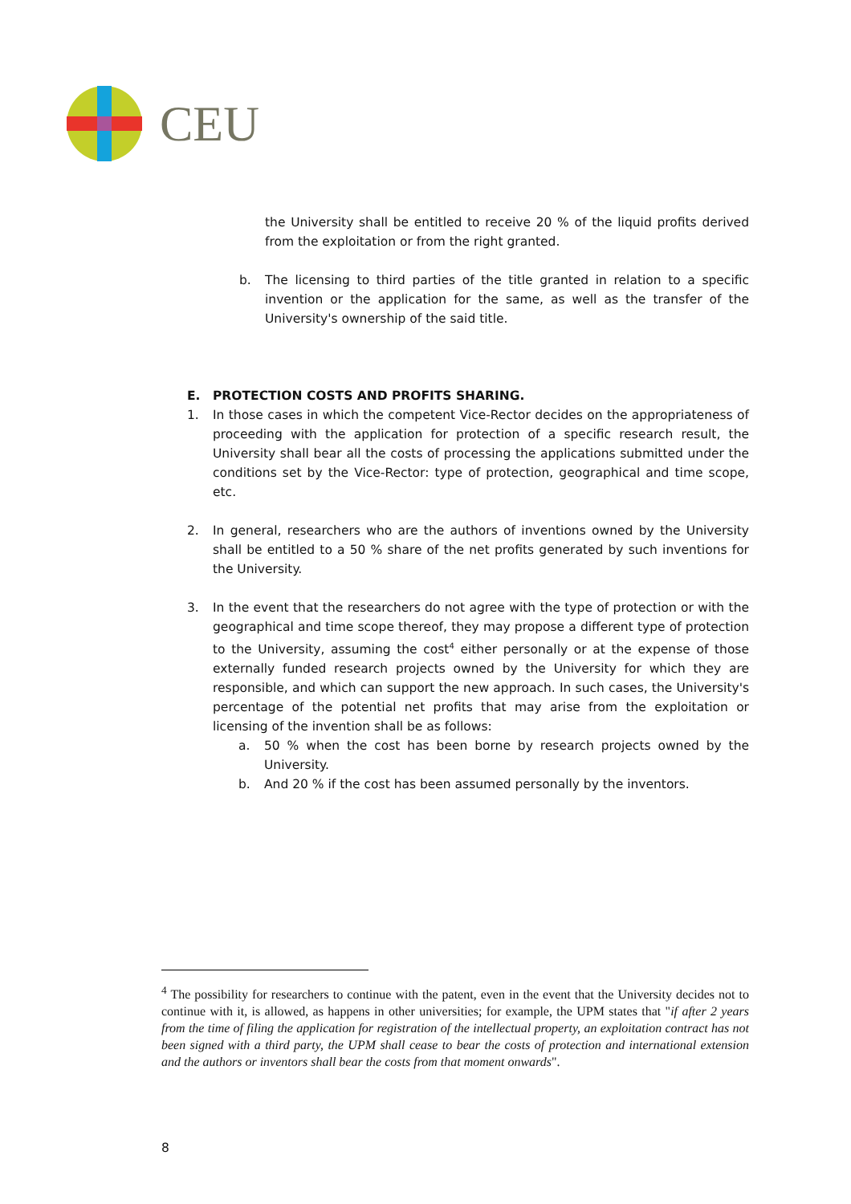CEU
the University shall be entitled to receive 20 % of the liquid profits derived from the exploitation or from the right granted.
b. The licensing to third parties of the title granted in relation to a specific invention or the application for the same, as well as the transfer of the University's ownership of the said title.
E. PROTECTION COSTS AND PROFITS SHARING.
1. In those cases in which the competent Vice-Rector decides on the appropriateness of proceeding with the application for protection of a specific research result, the University shall bear all the costs of processing the applications submitted under the conditions set by the Vice-Rector: type of protection, geographical and time scope, etc.
2. In general, researchers who are the authors of inventions owned by the University shall be entitled to a 50 % share of the net profits generated by such inventions for the University.
3. In the event that the researchers do not agree with the type of protection or with the geographical and time scope thereof, they may propose a different type of protection to the University, assuming the cost<sup>4</sup> either personally or at the expense of those externally funded research projects owned by the University for which they are responsible, and which can support the new approach. In such cases, the University's percentage of the potential net profits that may arise from the exploitation or licensing of the invention shall be as follows:
a. 50 % when the cost has been borne by research projects owned by the University.
b. And 20 % if the cost has been assumed personally by the inventors.
<sup>4</sup> The possibility for researchers to continue with the patent, even in the event that the University decides not to continue with it, is allowed, as happens in other universities; for example, the UPM states that "if after 2 years from the time of filing the application for registration of the intellectual property, an exploitation contract has not been signed with a third party, the UPM shall cease to bear the costs of protection and international extension and the authors or inventors shall bear the costs from that moment onwards".
8